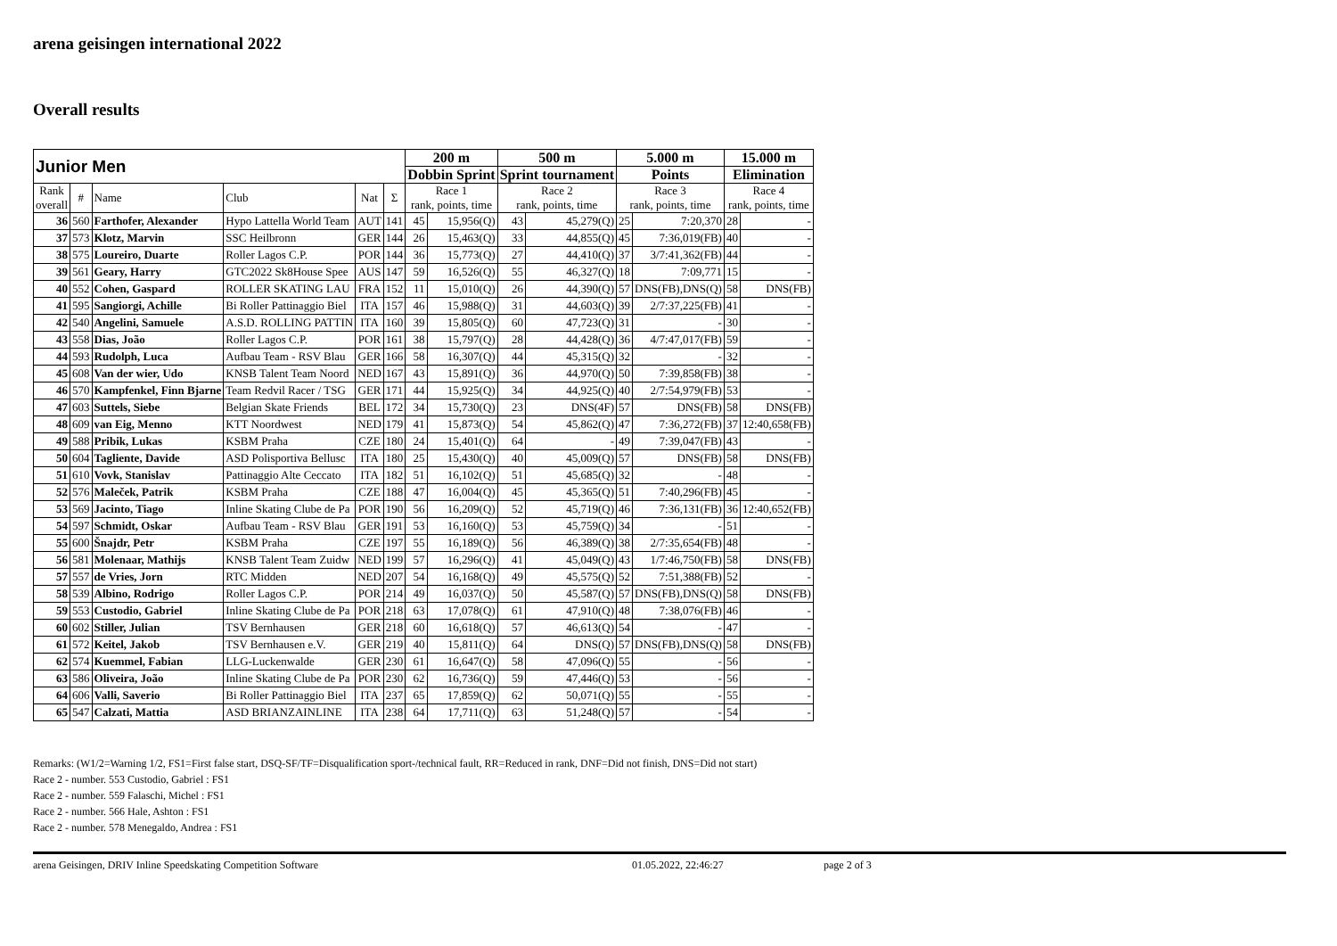arena geisingen international 2022
Overall results
| Junior Men | | | | | | 200 m | | 500 m | | 5.000 m | | 15.000 m | |
| --- | --- | --- | --- | --- | --- | --- | --- | --- | --- | --- | --- | --- | --- |
| | | | | | | Dobbin Sprint | | Sprint tournament | | Points | | Elimination | |
| Rank overall | # | Name | Club | Nat | Σ | Race 1 rank, points, time | | Race 2 rank, points, time | | Race 3 rank, points, time | | Race 4 rank, points, time | |
| 36 | 560 | Farthofer, Alexander | Hypo Lattella World Team | AUT | 141 | 45 | 15,956(Q) | 43 | 45,279(Q) | 25 | 7:20,370 | 28 | - |
| 37 | 573 | Klotz, Marvin | SSC Heilbronn | GER | 144 | 26 | 15,463(Q) | 33 | 44,855(Q) | 45 | 7:36,019(FB) | 40 | - |
| 38 | 575 | Loureiro, Duarte | Roller Lagos C.P. | POR | 144 | 36 | 15,773(Q) | 27 | 44,410(Q) | 37 | 3/7:41,362(FB) | 44 | - |
| 39 | 561 | Geary, Harry | GTC2022 Sk8House Spee | AUS | 147 | 59 | 16,526(Q) | 55 | 46,327(Q) | 18 | 7:09,771 | 15 | - |
| 40 | 552 | Cohen, Gaspard | ROLLER SKATING LAU | FRA | 152 | 11 | 15,010(Q) | 26 | 44,390(Q) | 57 | DNS(FB),DNS(Q) | 58 | DNS(FB) |
| 41 | 595 | Sangiorgi, Achille | Bi Roller Pattinaggio Biel | ITA | 157 | 46 | 15,988(Q) | 31 | 44,603(Q) | 39 | 2/7:37,225(FB) | 41 | - |
| 42 | 540 | Angelini, Samuele | A.S.D. ROLLING PATTIN | ITA | 160 | 39 | 15,805(Q) | 60 | 47,723(Q) | 31 | - | 30 | - |
| 43 | 558 | Dias, João | Roller Lagos C.P. | POR | 161 | 38 | 15,797(Q) | 28 | 44,428(Q) | 36 | 4/7:47,017(FB) | 59 | - |
| 44 | 593 | Rudolph, Luca | Aufbau Team - RSV Blau | GER | 166 | 58 | 16,307(Q) | 44 | 45,315(Q) | 32 | - | 32 | - |
| 45 | 608 | Van der wier, Udo | KNSB Talent Team Noord | NED | 167 | 43 | 15,891(Q) | 36 | 44,970(Q) | 50 | 7:39,858(FB) | 38 | - |
| 46 | 570 | Kampfenkel, Finn Bjarne | Team Redvil Racer / TSG | GER | 171 | 44 | 15,925(Q) | 34 | 44,925(Q) | 40 | 2/7:54,979(FB) | 53 | - |
| 47 | 603 | Suttels, Siebe | Belgian Skate Friends | BEL | 172 | 34 | 15,730(Q) | 23 | DNS(4F) | 57 | DNS(FB) | 58 | DNS(FB) |
| 48 | 609 | van Eig, Menno | KTT Noordwest | NED | 179 | 41 | 15,873(Q) | 54 | 45,862(Q) | 47 | 7:36,272(FB) | 37 | 12:40,658(FB) |
| 49 | 588 | Pribik, Lukas | KSBM Praha | CZE | 180 | 24 | 15,401(Q) | 64 | - | 49 | 7:39,047(FB) | 43 | - |
| 50 | 604 | Tagliente, Davide | ASD Polisportiva Bellusc | ITA | 180 | 25 | 15,430(Q) | 40 | 45,009(Q) | 57 | DNS(FB) | 58 | DNS(FB) |
| 51 | 610 | Vovk, Stanislav | Pattinaggio Alte Ceccato | ITA | 182 | 51 | 16,102(Q) | 51 | 45,685(Q) | 32 | - | 48 | - |
| 52 | 576 | Maleček, Patrik | KSBM Praha | CZE | 188 | 47 | 16,004(Q) | 45 | 45,365(Q) | 51 | 7:40,296(FB) | 45 | - |
| 53 | 569 | Jacinto, Tiago | Inline Skating Clube de Pa | POR | 190 | 56 | 16,209(Q) | 52 | 45,719(Q) | 46 | 7:36,131(FB) | 36 | 12:40,652(FB) |
| 54 | 597 | Schmidt, Oskar | Aufbau Team - RSV Blau | GER | 191 | 53 | 16,160(Q) | 53 | 45,759(Q) | 34 | - | 51 | - |
| 55 | 600 | Šnajdr, Petr | KSBM Praha | CZE | 197 | 55 | 16,189(Q) | 56 | 46,389(Q) | 38 | 2/7:35,654(FB) | 48 | - |
| 56 | 581 | Molenaar, Mathijs | KNSB Talent Team Zuidw | NED | 199 | 57 | 16,296(Q) | 41 | 45,049(Q) | 43 | 1/7:46,750(FB) | 58 | DNS(FB) |
| 57 | 557 | de Vries, Jorn | RTC Midden | NED | 207 | 54 | 16,168(Q) | 49 | 45,575(Q) | 52 | 7:51,388(FB) | 52 | - |
| 58 | 539 | Albino, Rodrigo | Roller Lagos C.P. | POR | 214 | 49 | 16,037(Q) | 50 | 45,587(Q) | 57 | DNS(FB),DNS(Q) | 58 | DNS(FB) |
| 59 | 553 | Custodio, Gabriel | Inline Skating Clube de Pa | POR | 218 | 63 | 17,078(Q) | 61 | 47,910(Q) | 48 | 7:38,076(FB) | 46 | - |
| 60 | 602 | Stiller, Julian | TSV Bernhausen | GER | 218 | 60 | 16,618(Q) | 57 | 46,613(Q) | 54 | - | 47 | - |
| 61 | 572 | Keitel, Jakob | TSV Bernhausen e.V. | GER | 219 | 40 | 15,811(Q) | 64 | DNS(Q) | 57 | DNS(FB),DNS(Q) | 58 | DNS(FB) |
| 62 | 574 | Kuemmel, Fabian | LLG-Luckenwalde | GER | 230 | 61 | 16,647(Q) | 58 | 47,096(Q) | 55 | - | 56 | - |
| 63 | 586 | Oliveira, João | Inline Skating Clube de Pa | POR | 230 | 62 | 16,736(Q) | 59 | 47,446(Q) | 53 | - | 56 | - |
| 64 | 606 | Valli, Saverio | Bi Roller Pattinaggio Biel | ITA | 237 | 65 | 17,859(Q) | 62 | 50,071(Q) | 55 | - | 55 | - |
| 65 | 547 | Calzati, Mattia | ASD BRIANZAINLINE | ITA | 238 | 64 | 17,711(Q) | 63 | 51,248(Q) | 57 | - | 54 | - |
Remarks: (W1/2=Warning 1/2, FS1=First false start, DSQ-SF/TF=Disqualification sport-/technical fault, RR=Reduced in rank, DNF=Did not finish, DNS=Did not start)
Race 2 - number. 553 Custodio, Gabriel : FS1
Race 2 - number. 559 Falaschi, Michel : FS1
Race 2 - number. 566 Hale, Ashton : FS1
Race 2 - number. 578 Menegaldo, Andrea : FS1
arena Geisingen, DRIV Inline Speedskating Competition Software 01.05.2022, 22:46:27 page 2 of 3